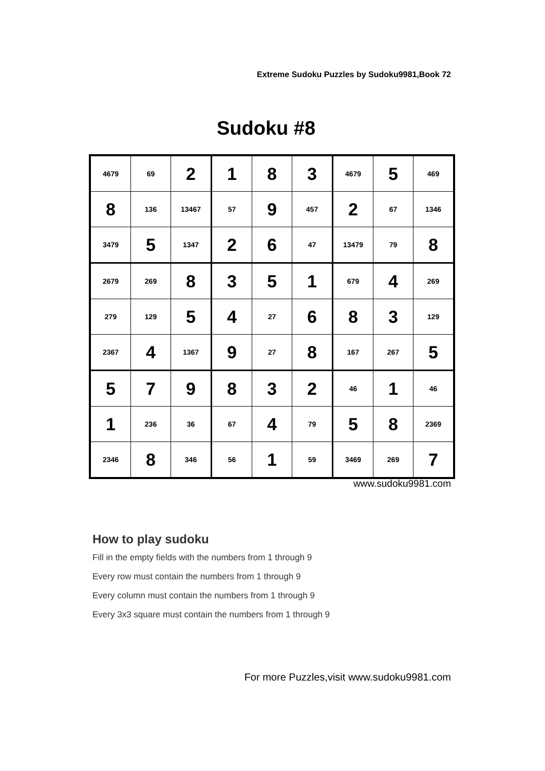Extreme Sudoku Puzzles by Sudoku9981,Book 72
Sudoku #8
| 4679 | 69 | 2 | 1 | 8 | 3 | 4679 | 5 | 469 |
| 8 | 136 | 13467 | 57 | 9 | 457 | 2 | 67 | 1346 |
| 3479 | 5 | 1347 | 2 | 6 | 47 | 13479 | 79 | 8 |
| 2679 | 269 | 8 | 3 | 5 | 1 | 679 | 4 | 269 |
| 279 | 129 | 5 | 4 | 27 | 6 | 8 | 3 | 129 |
| 2367 | 4 | 1367 | 9 | 27 | 8 | 167 | 267 | 5 |
| 5 | 7 | 9 | 8 | 3 | 2 | 46 | 1 | 46 |
| 1 | 236 | 36 | 67 | 4 | 79 | 5 | 8 | 2369 |
| 2346 | 8 | 346 | 56 | 1 | 59 | 3469 | 269 | 7 |
www.sudoku9981.com
How to play sudoku
Fill in the empty fields with the numbers from 1 through 9
Every row must contain the numbers from 1 through 9
Every column must contain the numbers from 1 through 9
Every 3x3 square must contain the numbers from 1 through 9
For more Puzzles,visit www.sudoku9981.com